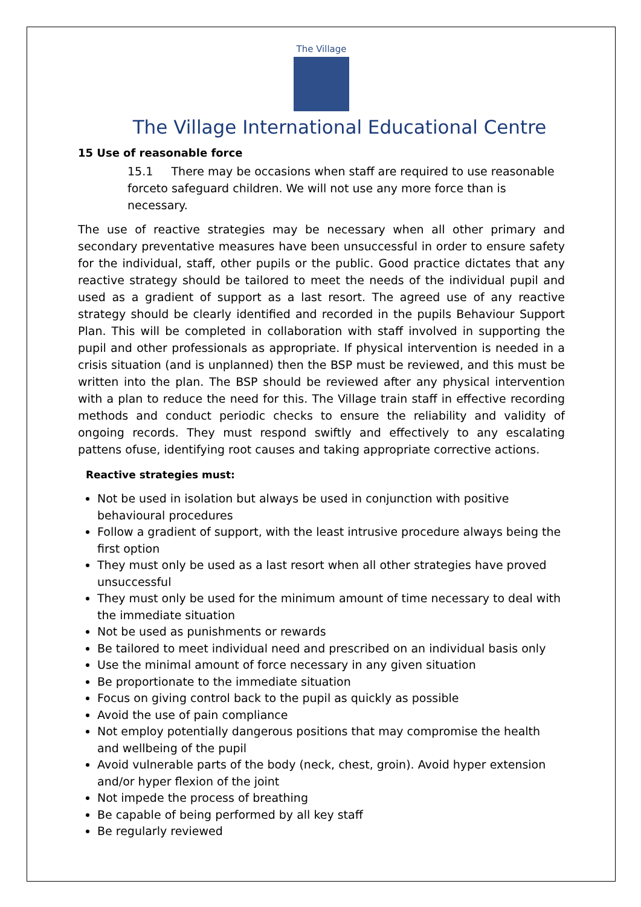The Village
The Village International Educational Centre
15 Use of reasonable force
15.1 There may be occasions when staff are required to use reasonable forceto safeguard children. We will not use any more force than is necessary.
The use of reactive strategies may be necessary when all other primary and secondary preventative measures have been unsuccessful in order to ensure safety for the individual, staff, other pupils or the public. Good practice dictates that any reactive strategy should be tailored to meet the needs of the individual pupil and used as a gradient of support as a last resort. The agreed use of any reactive strategy should be clearly identified and recorded in the pupils Behaviour Support Plan. This will be completed in collaboration with staff involved in supporting the pupil and other professionals as appropriate. If physical intervention is needed in a crisis situation (and is unplanned) then the BSP must be reviewed, and this must be written into the plan. The BSP should be reviewed after any physical intervention with a plan to reduce the need for this. The Village train staff in effective recording methods and conduct periodic checks to ensure the reliability and validity of ongoing records. They must respond swiftly and effectively to any escalating pattens ofuse, identifying root causes and taking appropriate corrective actions.
Reactive strategies must:
Not be used in isolation but always be used in conjunction with positive behavioural procedures
Follow a gradient of support, with the least intrusive procedure always being the first option
They must only be used as a last resort when all other strategies have proved unsuccessful
They must only be used for the minimum amount of time necessary to deal with the immediate situation
Not be used as punishments or rewards
Be tailored to meet individual need and prescribed on an individual basis only
Use the minimal amount of force necessary in any given situation
Be proportionate to the immediate situation
Focus on giving control back to the pupil as quickly as possible
Avoid the use of pain compliance
Not employ potentially dangerous positions that may compromise the health and wellbeing of the pupil
Avoid vulnerable parts of the body (neck, chest, groin). Avoid hyper extension and/or hyper flexion of the joint
Not impede the process of breathing
Be capable of being performed by all key staff
Be regularly reviewed